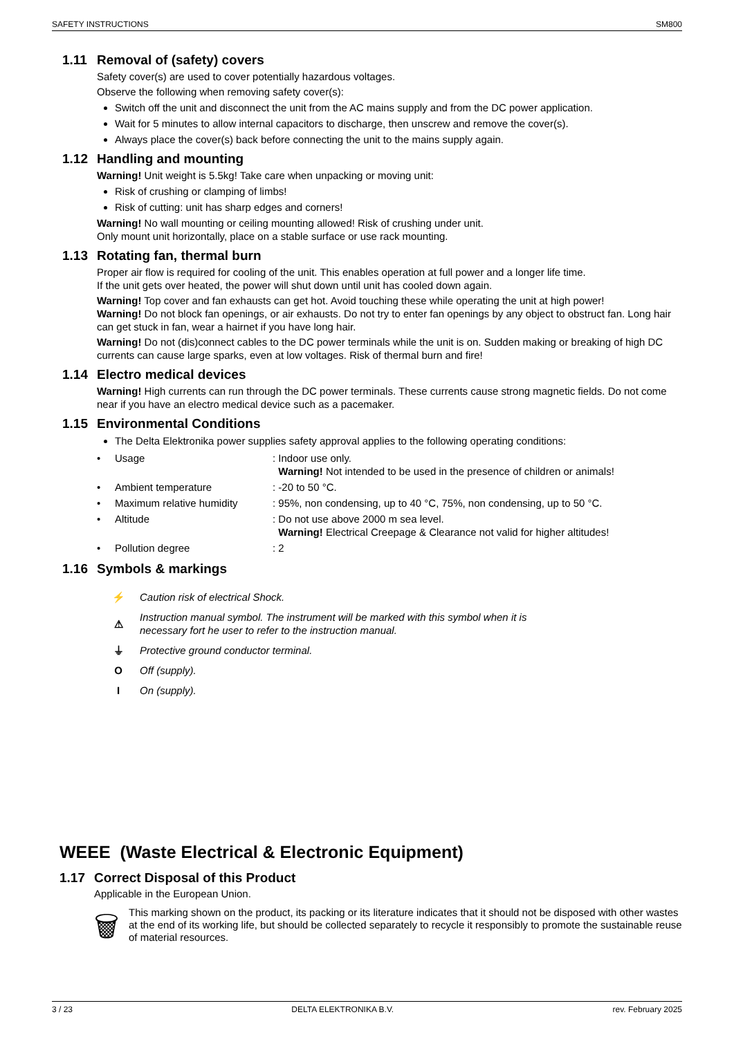SAFETY INSTRUCTIONS SM800
1.11 Removal of (safety) covers
Safety cover(s) are used to cover potentially hazardous voltages.
Observe the following when removing safety cover(s):
Switch off the unit and disconnect the unit from the AC mains supply and from the DC power application.
Wait for 5 minutes to allow internal capacitors to discharge, then unscrew and remove the cover(s).
Always place the cover(s) back before connecting the unit to the mains supply again.
1.12 Handling and mounting
Warning! Unit weight is 5.5kg! Take care when unpacking or moving unit:
Risk of crushing or clamping of limbs!
Risk of cutting: unit has sharp edges and corners!
Warning! No wall mounting or ceiling mounting allowed! Risk of crushing under unit.
Only mount unit horizontally, place on a stable surface or use rack mounting.
1.13 Rotating fan, thermal burn
Proper air flow is required for cooling of the unit. This enables operation at full power and a longer life time.
If the unit gets over heated, the power will shut down until unit has cooled down again.
Warning! Top cover and fan exhausts can get hot. Avoid touching these while operating the unit at high power!
Warning! Do not block fan openings, or air exhausts. Do not try to enter fan openings by any object to obstruct fan. Long hair can get stuck in fan, wear a hairnet if you have long hair.
Warning! Do not (dis)connect cables to the DC power terminals while the unit is on. Sudden making or breaking of high DC currents can cause large sparks, even at low voltages. Risk of thermal burn and fire!
1.14 Electro medical devices
Warning! High currents can run through the DC power terminals. These currents cause strong magnetic fields. Do not come near if you have an electro medical device such as a pacemaker.
1.15 Environmental Conditions
The Delta Elektronika power supplies safety approval applies to the following operating conditions:
| • | Usage | : Indoor use only. Warning! Not intended to be used in the presence of children or animals! |
| • | Ambient temperature | : -20 to 50 °C. |
| • | Maximum relative humidity | : 95%, non condensing, up to 40 °C, 75%, non condensing, up to 50 °C. |
| • | Altitude | : Do not use above 2000 m sea level. Warning! Electrical Creepage & Clearance not valid for higher altitudes! |
| • | Pollution degree | : 2 |
1.16 Symbols & markings
⚡
Caution risk of electrical Shock.
⚠
Instruction manual symbol. The instrument will be marked with this symbol when it is
necessary fort he user to refer to the instruction manual.
⏚
Protective ground conductor terminal.
O Off (supply).
I On (supply).
WEEE (Waste Electrical & Electronic Equipment)
1.17 Correct Disposal of this Product
Applicable in the European Union.
🗑
This marking shown on the product, its packing or its literature indicates that it should not be disposed with other wastes at the end of its working life, but should be collected separately to recycle it responsibly to promote the sustainable reuse of material resources.
3 / 23 DELTA ELEKTRONIKA B.V. rev. February 2025